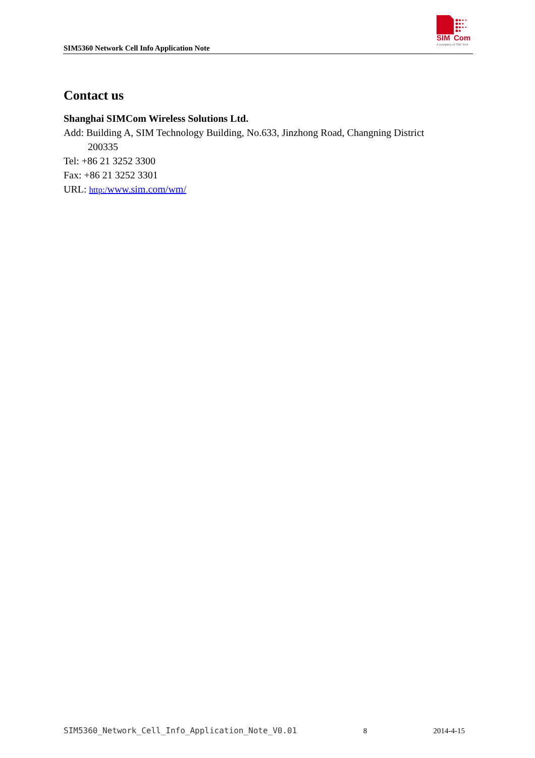SIM5360 Network Cell Info Application Note
SIM
Com
A company of SIM Tech
Contact us
Shanghai SIMCom Wireless Solutions Ltd.
Add: Building A, SIM Technology Building, No.633, Jinzhong Road, Changning District
200335
Tel: +86 21 3252 3300
Fax: +86 21 3252 3301
URL: http:/www.sim.com/wm/
SIM5360_Network_Cell_Info_Application_Note_V0.01 8 2014-4-15